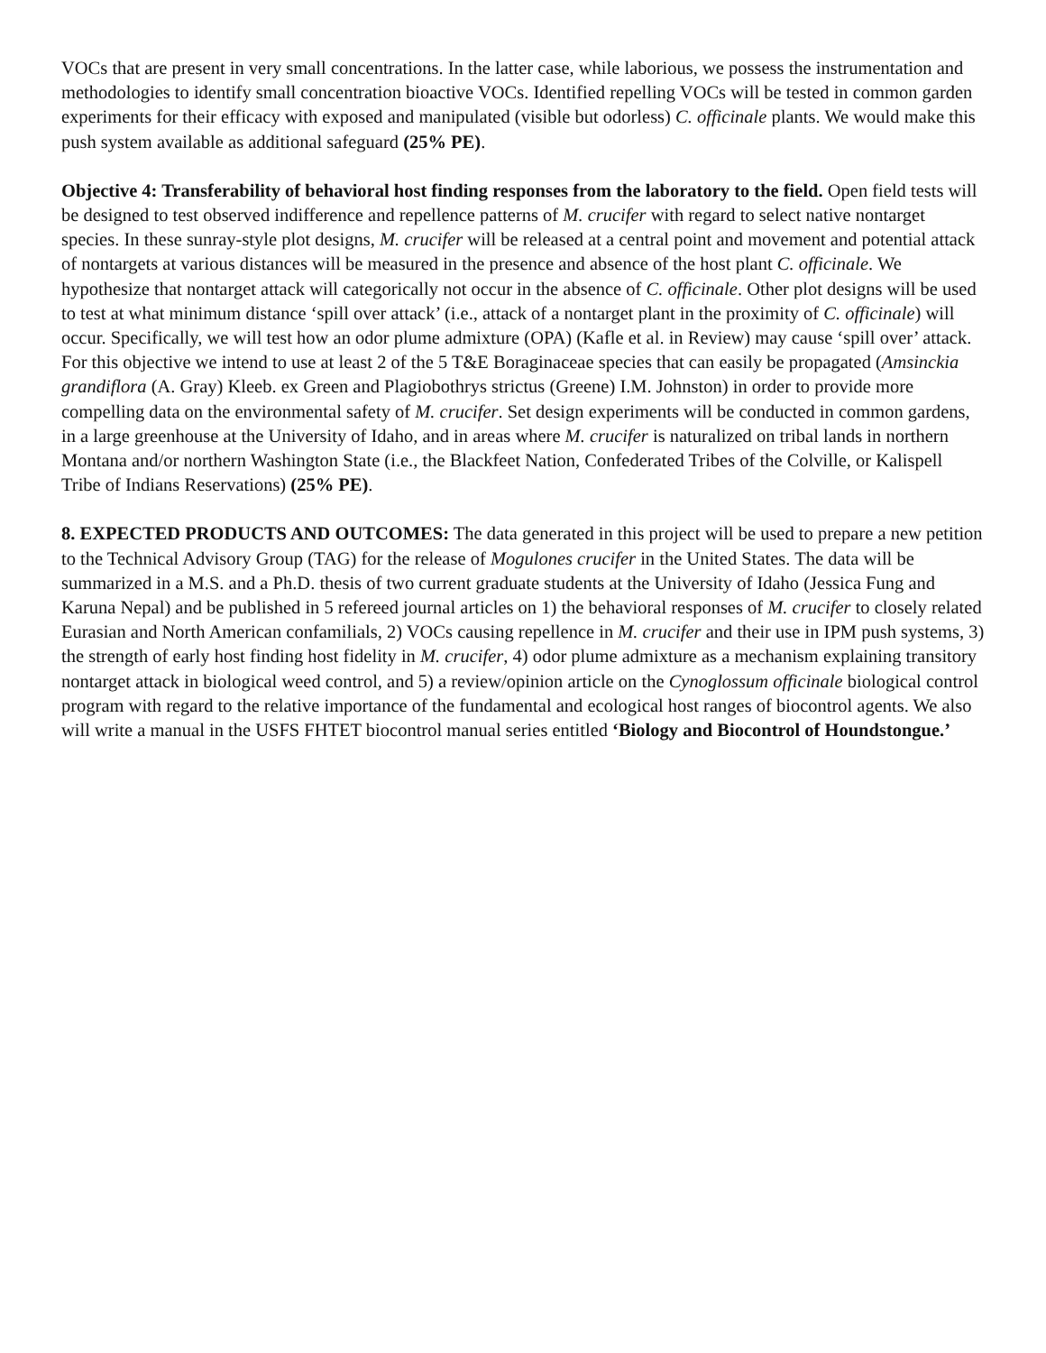VOCs that are present in very small concentrations. In the latter case, while laborious, we possess the instrumentation and methodologies to identify small concentration bioactive VOCs. Identified repelling VOCs will be tested in common garden experiments for their efficacy with exposed and manipulated (visible but odorless) C. officinale plants. We would make this push system available as additional safeguard (25% PE).
Objective 4: Transferability of behavioral host finding responses from the laboratory to the field. Open field tests will be designed to test observed indifference and repellence patterns of M. crucifer with regard to select native nontarget species. In these sunray-style plot designs, M. crucifer will be released at a central point and movement and potential attack of nontargets at various distances will be measured in the presence and absence of the host plant C. officinale. We hypothesize that nontarget attack will categorically not occur in the absence of C. officinale. Other plot designs will be used to test at what minimum distance ‘spill over attack’ (i.e., attack of a nontarget plant in the proximity of C. officinale) will occur. Specifically, we will test how an odor plume admixture (OPA) (Kafle et al. in Review) may cause ‘spill over’ attack. For this objective we intend to use at least 2 of the 5 T&E Boraginaceae species that can easily be propagated (Amsinckia grandiflora (A. Gray) Kleeb. ex Green and Plagiobothrys strictus (Greene) I.M. Johnston) in order to provide more compelling data on the environmental safety of M. crucifer. Set design experiments will be conducted in common gardens, in a large greenhouse at the University of Idaho, and in areas where M. crucifer is naturalized on tribal lands in northern Montana and/or northern Washington State (i.e., the Blackfeet Nation, Confederated Tribes of the Colville, or Kalispell Tribe of Indians Reservations) (25% PE).
8. EXPECTED PRODUCTS AND OUTCOMES: The data generated in this project will be used to prepare a new petition to the Technical Advisory Group (TAG) for the release of Mogulones crucifer in the United States. The data will be summarized in a M.S. and a Ph.D. thesis of two current graduate students at the University of Idaho (Jessica Fung and Karuna Nepal) and be published in 5 refereed journal articles on 1) the behavioral responses of M. crucifer to closely related Eurasian and North American confamilials, 2) VOCs causing repellence in M. crucifer and their use in IPM push systems, 3) the strength of early host finding host fidelity in M. crucifer, 4) odor plume admixture as a mechanism explaining transitory nontarget attack in biological weed control, and 5) a review/opinion article on the Cynoglossum officinale biological control program with regard to the relative importance of the fundamental and ecological host ranges of biocontrol agents. We also will write a manual in the USFS FHTET biocontrol manual series entitled ‘Biology and Biocontrol of Houndstongue.’